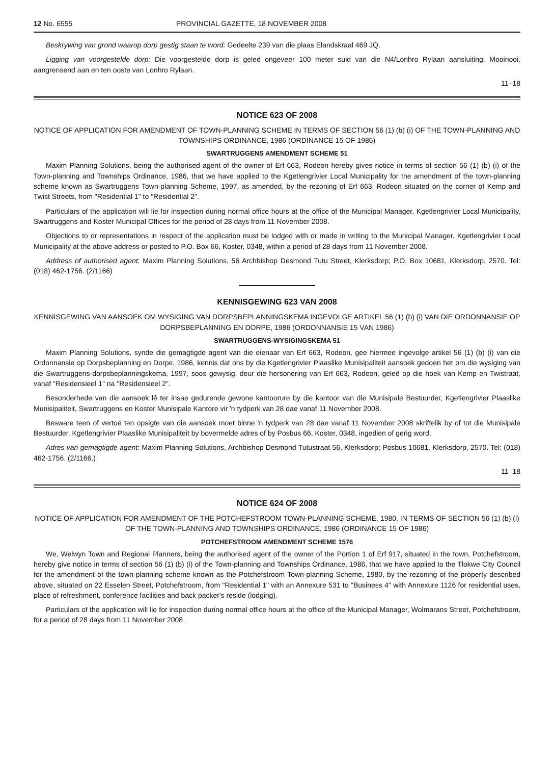12 No. 6555 PROVINCIAL GAZETTE, 18 NOVEMBER 2008
Beskrywing van grond waarop dorp gestig staan te word: Gedeelte 239 van die plaas Elandskraal 469 JQ.
Ligging van voorgestelde dorp: Die voorgestelde dorp is geleë ongeveer 100 meter suid van die N4/Lonhro Rylaan aansluiting, Mooinooi, aangrensend aan en ten ooste van Lonhro Rylaan.
11–18
NOTICE 623 OF 2008
NOTICE OF APPLICATION FOR AMENDMENT OF TOWN-PLANNING SCHEME IN TERMS OF SECTION 56 (1) (b) (i) OF THE TOWN-PLANNING AND TOWNSHIPS ORDINANCE, 1986 (ORDINANCE 15 OF 1986)
SWARTRUGGENS AMENDMENT SCHEME 51
Maxim Planning Solutions, being the authorised agent of the owner of Erf 663, Rodeon hereby gives notice in terms of section 56 (1) (b) (i) of the Town-planning and Townships Ordinance, 1986, that we have applied to the Kgetlengrivier Local Municipality for the amendment of the town-planning scheme known as Swartruggens Town-planning Scheme, 1997, as amended, by the rezoning of Erf 663, Rodeon situated on the corner of Kemp and Twist Streets, from "Residential 1" to "Residential 2".
Particulars of the application will lie for inspection during normal office hours at the office of the Municipal Manager, Kgetlengrivier Local Municipality, Swartruggens and Koster Municipal Offices for the period of 28 days from 11 November 2008.
Objections to or representations in respect of the application must be lodged with or made in writing to the Municipal Manager, Kgetlengrivier Local Municipality at the above address or posted to P.O. Box 66, Koster, 0348, within a period of 28 days from 11 November 2008.
Address of authorised agent: Maxim Planning Solutions, 56 Archbishop Desmond Tutu Street, Klerksdorp; P.O. Box 10681, Klerksdorp, 2570. Tel: (018) 462-1756. (2/1166)
KENNISGEWING 623 VAN 2008
KENNISGEWING VAN AANSOEK OM WYSIGING VAN DORPSBEPLANNINGSKEMA INGEVOLGE ARTIKEL 56 (1) (b) (i) VAN DIE ORDONNANSIE OP DORPSBEPLANNING EN DORPE, 1986 (ORDONNANSIE 15 VAN 1986)
SWARTRUGGENS-WYSIGINGSKEMA 51
Maxim Planning Solutions, synde die gemagtigde agent van die eienaar van Erf 663, Rodeon, gee hiermee ingevolge artikel 56 (1) (b) (i) van die Ordonnansie op Dorpsbeplanning en Dorpe, 1986, kennis dat ons by die Kgetlengrivier Plaaslike Munisipaliteit aansoek gedoen het om die wysiging van die Swartruggens-dorpsbeplanningskema, 1997, soos gewysig, deur die hersonering van Erf 663, Rodeon, geleë op die hoek van Kemp en Twistraat, vanaf "Residensieel 1" na "Residensieel 2".
Besonderhede van die aansoek lê ter insae gedurende gewone kantoorure by die kantoor van die Munisipale Bestuurder, Kgetlengrivier Plaaslike Munisipaliteit, Swartruggens en Koster Munisipale Kantore vir 'n tydperk van 28 dae vanaf 11 November 2008.
Besware teen of vertoë ten opsigte van die aansoek moet binne 'n tydperk van 28 dae vanaf 11 November 2008 skriftelik by of tot die Munisipale Bestuurder, Kgetlengrivier Plaaslike Munisipaliteit by bovermelde adres of by Posbus 66, Koster, 0348, ingedien of gerig word.
Adres van gemagtigde agent: Maxim Planning Solutions, Archbishop Desmond Tutustraat 56, Klerksdorp; Posbus 10681, Klerksdorp, 2570. Tel: (018) 462-1756. (2/1166.)
11–18
NOTICE 624 OF 2008
NOTICE OF APPLICATION FOR AMENDMENT OF THE POTCHEFSTROOM TOWN-PLANNING SCHEME, 1980, IN TERMS OF SECTION 56 (1) (b) (i) OF THE TOWN-PLANNING AND TOWNSHIPS ORDINANCE, 1986 (ORDINANCE 15 OF 1986)
POTCHEFSTROOM AMENDMENT SCHEME 1576
We, Welwyn Town and Regional Planners, being the authorised agent of the owner of the Portion 1 of Erf 917, situated in the town, Potchefstroom, hereby give notice in terms of section 56 (1) (b) (i) of the Town-planning and Townships Ordinance, 1986, that we have applied to the Tlokwe City Council for the amendment of the town-planning scheme known as the Potchefstroom Town-planning Scheme, 1980, by the rezoning of the property described above, situated on 22 Esselen Street, Potchefstroom, from "Residential 1" with an Annexure 531 to "Business 4" with Annexure 1126 for residential uses, place of refreshment, conference facilities and back packer's reside (lodging).
Particulars of the application will lie for inspection during normal office hours at the office of the Municipal Manager, Wolmarans Street, Potchefstroom, for a period of 28 days from 11 November 2008.